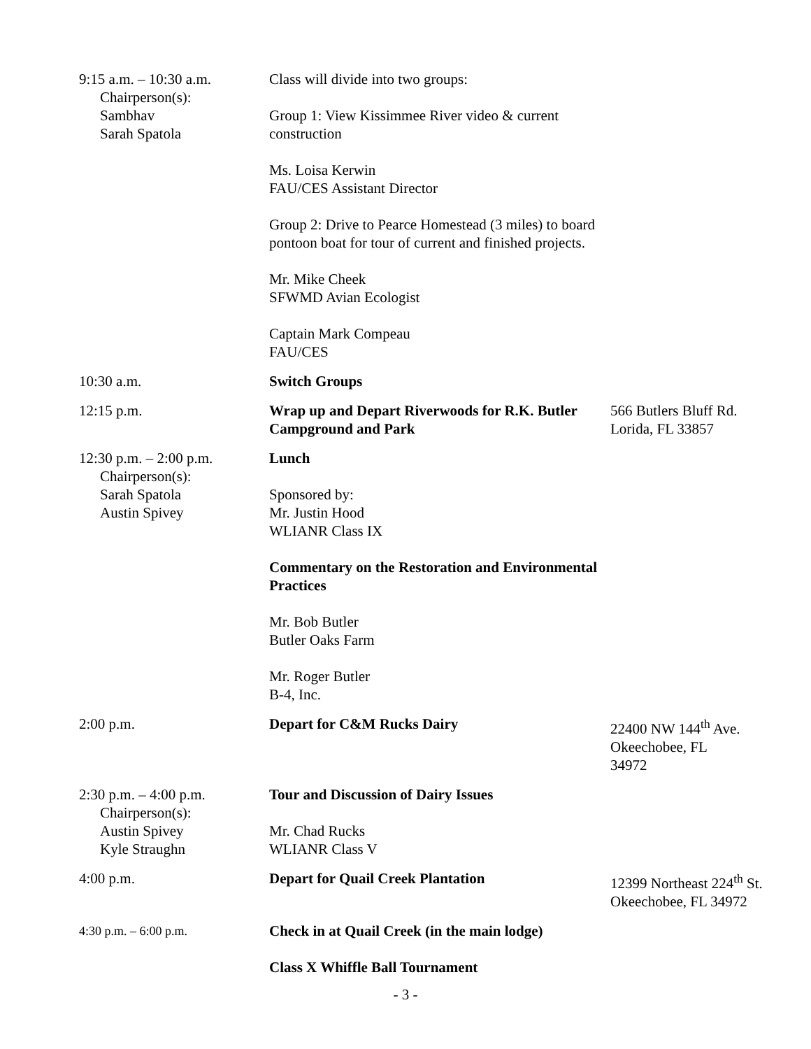| 9:15 a.m. – 10:30 a.m. Chairperson(s): Sambhav Sarah Spatola | Class will divide into two groups: Group 1: View Kissimmee River video & current construction Ms. Loisa Kerwin FAU/CES Assistant Director Group 2: Drive to Pearce Homestead (3 miles) to board pontoon boat for tour of current and finished projects. Mr. Mike Cheek SFWMD Avian Ecologist Captain Mark Compeau FAU/CES | |
| 10:30 a.m. | Switch Groups | |
| 12:15 p.m. | Wrap up and Depart Riverwoods for R.K. Butler Campground and Park | 566 Butlers Bluff Rd. Lorida, FL 33857 |
| 12:30 p.m. – 2:00 p.m. Chairperson(s): Sarah Spatola Austin Spivey | Lunch Sponsored by: Mr. Justin Hood WLIANR Class IX Commentary on the Restoration and Environmental Practices Mr. Bob Butler Butler Oaks Farm Mr. Roger Butler B-4, Inc. | |
| 2:00 p.m. | Depart for C&M Rucks Dairy | 22400 NW 144<sup>th</sup> Ave. Okeechobee, FL 34972 |
| 2:30 p.m. – 4:00 p.m. Chairperson(s): Austin Spivey Kyle Straughn | Tour and Discussion of Dairy Issues Mr. Chad Rucks WLIANR Class V | |
| 4:00 p.m. | Depart for Quail Creek Plantation | 12399 Northeast 224<sup>th</sup> St. Okeechobee, FL 34972 |
| 4:30 p.m. – 6:00 p.m. | Check in at Quail Creek (in the main lodge) Class X Whiffle Ball Tournament | |
- 3 -